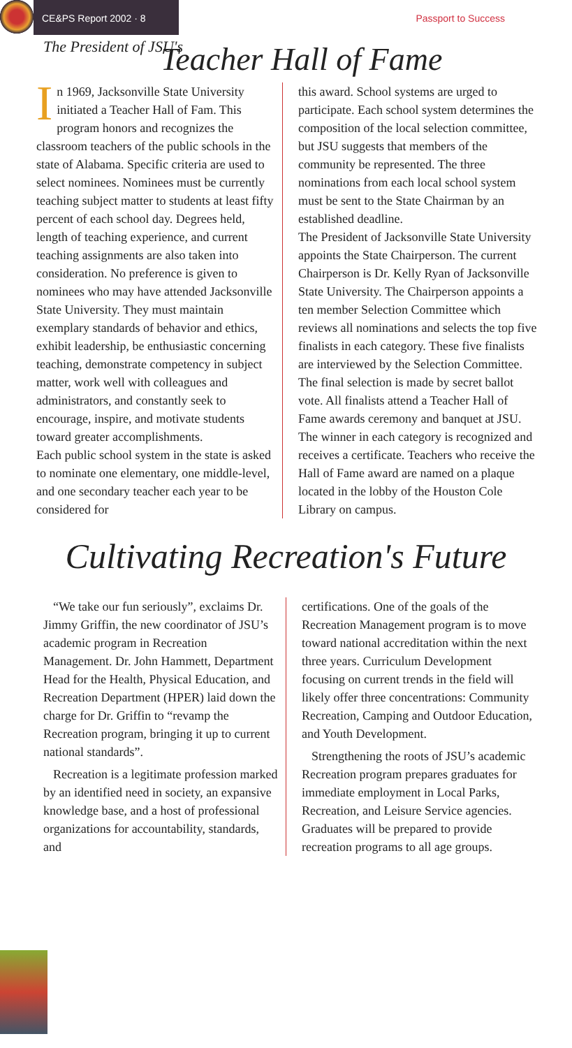CE&PS Report 2002 · 8
Passport to Success
The President of JSU's
Teacher Hall of Fame
In 1969, Jacksonville State University initiated a Teacher Hall of Fam. This program honors and recognizes the classroom teachers of the public schools in the state of Alabama. Specific criteria are used to select nominees. Nominees must be currently teaching subject matter to students at least fifty percent of each school day. Degrees held, length of teaching experience, and current teaching assignments are also taken into consideration. No preference is given to nominees who may have attended Jacksonville State University. They must maintain exemplary standards of behavior and ethics, exhibit leadership, be enthusiastic concerning teaching, demonstrate competency in subject matter, work well with colleagues and administrators, and constantly seek to encourage, inspire, and motivate students toward greater accomplishments.
Each public school system in the state is asked to nominate one elementary, one middle-level, and one secondary teacher each year to be considered for
this award. School systems are urged to participate. Each school system determines the composition of the local selection committee, but JSU suggests that members of the community be represented. The three nominations from each local school system must be sent to the State Chairman by an established deadline.
The President of Jacksonville State University appoints the State Chairperson. The current Chairperson is Dr. Kelly Ryan of Jacksonville State University. The Chairperson appoints a ten member Selection Committee which reviews all nominations and selects the top five finalists in each category. These five finalists are interviewed by the Selection Committee. The final selection is made by secret ballot vote. All finalists attend a Teacher Hall of Fame awards ceremony and banquet at JSU. The winner in each category is recognized and receives a certificate. Teachers who receive the Hall of Fame award are named on a plaque located in the lobby of the Houston Cole Library on campus.
Cultivating Recreation's Future
“We take our fun seriously”, exclaims Dr. Jimmy Griffin, the new coordinator of JSU’s academic program in Recreation Management. Dr. John Hammett, Department Head for the Health, Physical Education, and Recreation Department (HPER) laid down the charge for Dr. Griffin to “revamp the Recreation program, bringing it up to current national standards”.
Recreation is a legitimate profession marked by an identified need in society, an expansive knowledge base, and a host of professional organizations for accountability, standards, and
certifications. One of the goals of the Recreation Management program is to move toward national accreditation within the next three years. Curriculum Development focusing on current trends in the field will likely offer three concentrations: Community Recreation, Camping and Outdoor Education, and Youth Development.
Strengthening the roots of JSU’s academic Recreation program prepares graduates for immediate employment in Local Parks, Recreation, and Leisure Service agencies. Graduates will be prepared to provide recreation programs to all age groups.